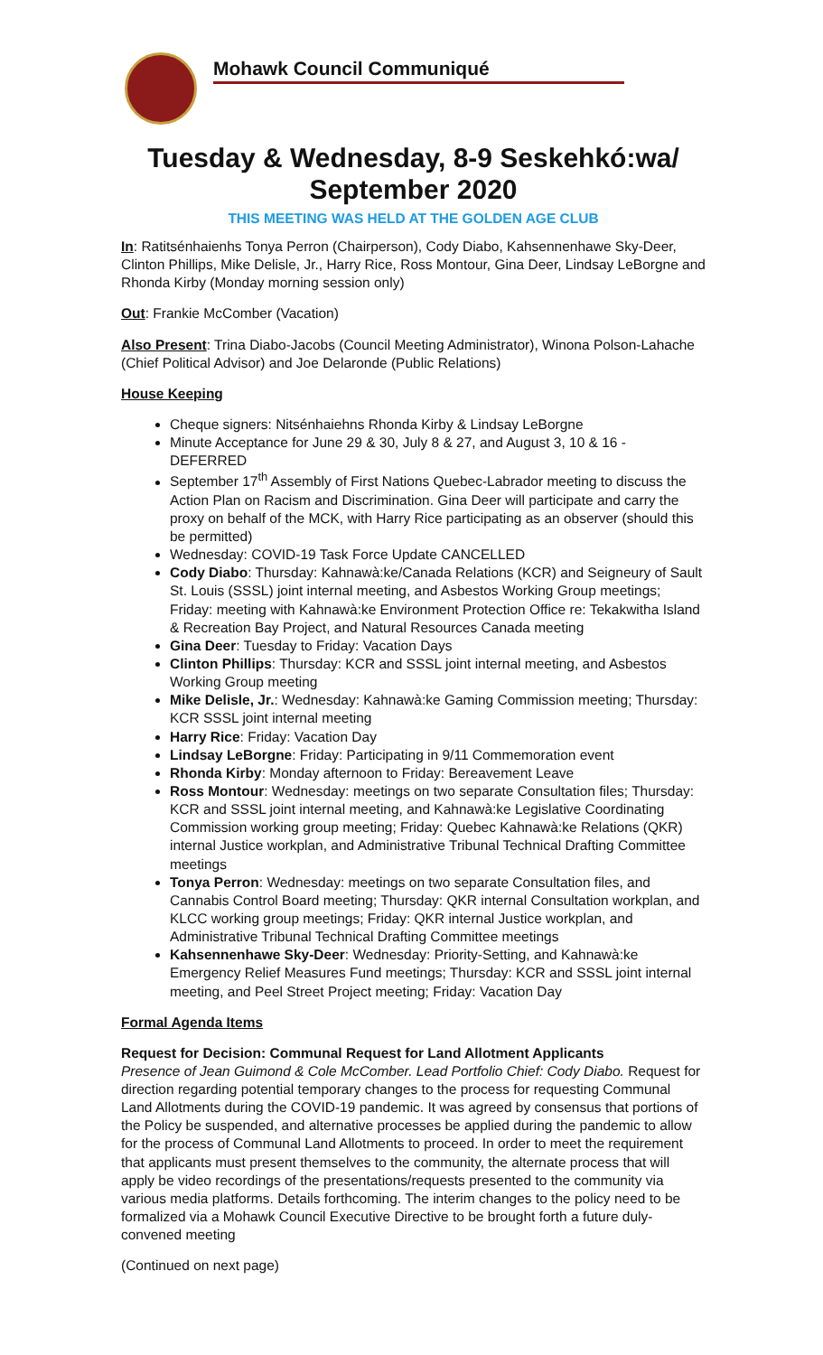Mohawk Council Communiqué
Tuesday & Wednesday, 8-9 Seskehkó:wa/
September 2020
THIS MEETING WAS HELD AT THE GOLDEN AGE CLUB
In: Ratitsénhaienhs Tonya Perron (Chairperson), Cody Diabo, Kahsennenhawe Sky-Deer, Clinton Phillips, Mike Delisle, Jr., Harry Rice, Ross Montour, Gina Deer, Lindsay LeBorgne and Rhonda Kirby (Monday morning session only)
Out: Frankie McComber (Vacation)
Also Present: Trina Diabo-Jacobs (Council Meeting Administrator), Winona Polson-Lahache (Chief Political Advisor) and Joe Delaronde (Public Relations)
House Keeping
Cheque signers: Nitsénhaiehns Rhonda Kirby & Lindsay LeBorgne
Minute Acceptance for June 29 & 30, July 8 & 27, and August 3, 10 & 16 - DEFERRED
September 17<sup>th</sup> Assembly of First Nations Quebec-Labrador meeting to discuss the Action Plan on Racism and Discrimination. Gina Deer will participate and carry the proxy on behalf of the MCK, with Harry Rice participating as an observer (should this be permitted)
Wednesday: COVID-19 Task Force Update CANCELLED
Cody Diabo: Thursday: Kahnawà:ke/Canada Relations (KCR) and Seigneury of Sault St. Louis (SSSL) joint internal meeting, and Asbestos Working Group meetings; Friday: meeting with Kahnawà:ke Environment Protection Office re: Tekakwitha Island & Recreation Bay Project, and Natural Resources Canada meeting
Gina Deer: Tuesday to Friday: Vacation Days
Clinton Phillips: Thursday: KCR and SSSL joint internal meeting, and Asbestos Working Group meeting
Mike Delisle, Jr.: Wednesday: Kahnawà:ke Gaming Commission meeting; Thursday: KCR SSSL joint internal meeting
Harry Rice: Friday: Vacation Day
Lindsay LeBorgne: Friday: Participating in 9/11 Commemoration event
Rhonda Kirby: Monday afternoon to Friday: Bereavement Leave
Ross Montour: Wednesday: meetings on two separate Consultation files; Thursday: KCR and SSSL joint internal meeting, and Kahnawà:ke Legislative Coordinating Commission working group meeting; Friday: Quebec Kahnawà:ke Relations (QKR) internal Justice workplan, and Administrative Tribunal Technical Drafting Committee meetings
Tonya Perron: Wednesday: meetings on two separate Consultation files, and Cannabis Control Board meeting; Thursday: QKR internal Consultation workplan, and KLCC working group meetings; Friday: QKR internal Justice workplan, and Administrative Tribunal Technical Drafting Committee meetings
Kahsennenhawe Sky-Deer: Wednesday: Priority-Setting, and Kahnawà:ke Emergency Relief Measures Fund meetings; Thursday: KCR and SSSL joint internal meeting, and Peel Street Project meeting; Friday: Vacation Day
Formal Agenda Items
Request for Decision: Communal Request for Land Allotment Applicants
Presence of Jean Guimond & Cole McComber. Lead Portfolio Chief: Cody Diabo. Request for direction regarding potential temporary changes to the process for requesting Communal Land Allotments during the COVID-19 pandemic. It was agreed by consensus that portions of the Policy be suspended, and alternative processes be applied during the pandemic to allow for the process of Communal Land Allotments to proceed. In order to meet the requirement that applicants must present themselves to the community, the alternate process that will apply be video recordings of the presentations/requests presented to the community via various media platforms. Details forthcoming. The interim changes to the policy need to be formalized via a Mohawk Council Executive Directive to be brought forth a future duly-convened meeting
(Continued on next page)